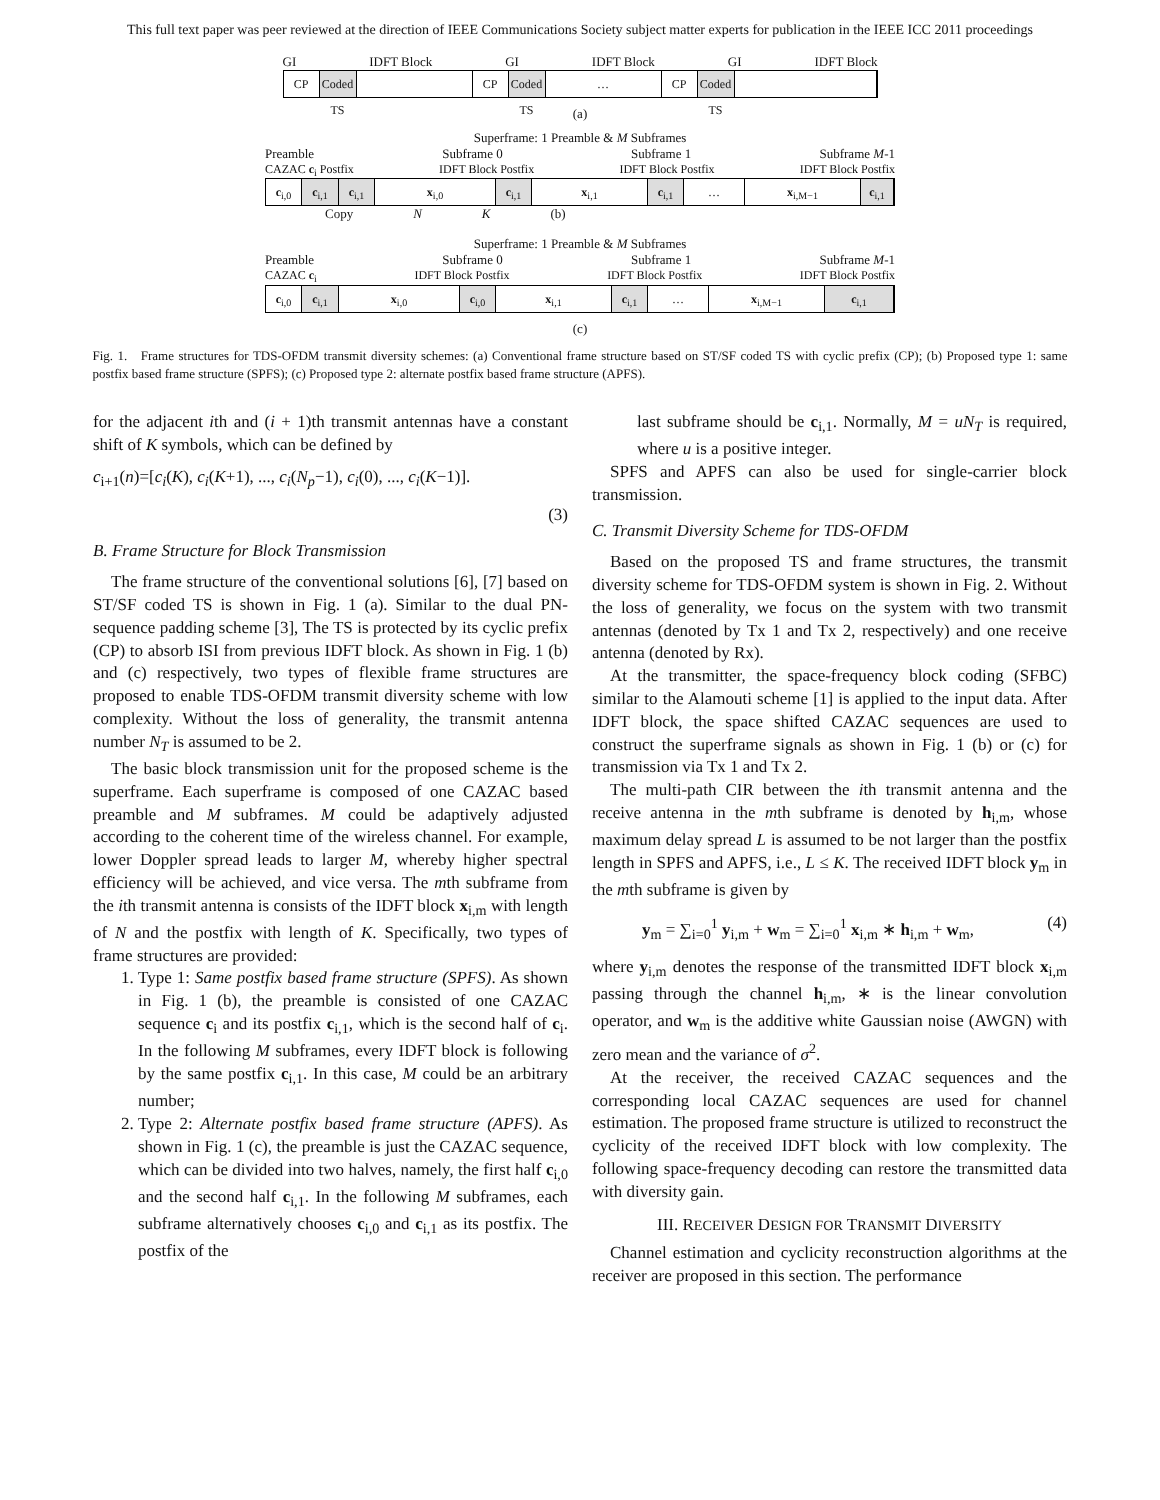This full text paper was peer reviewed at the direction of IEEE Communications Society subject matter experts for publication in the IEEE ICC 2011 proceedings
GI IDFT Block GI IDFT Block GI IDFT Block
CP Coded TS
CP Coded TS
… CP Coded TS
(a)
Superframe: 1 Preamble & M Subframes
Preamble Subframe 0 Subframe 1 Subframe M-1
CAZAC c<sub>i</sub> Postfix IDFT Block Postfix IDFT Block Postfix IDFT Block Postfix
c<sub>i,0</sub> c<sub>i,1</sub> c<sub>i,1</sub> x<sub>i,0</sub> c<sub>i,1</sub> x<sub>i,1</sub> c<sub>i,1</sub> … x<sub>i,M−1</sub> c<sub>i,1</sub>
Copy N K (b)
Superframe: 1 Preamble & M Subframes
Preamble Subframe 0 Subframe 1 Subframe M-1
CAZAC c<sub>i</sub> IDFT Block Postfix IDFT Block Postfix IDFT Block Postfix
c<sub>i,0</sub> c<sub>i,1</sub> x<sub>i,0</sub> c<sub>i,0</sub> x<sub>i,1</sub> c<sub>i,1</sub> … x<sub>i,M−1</sub> c<sub>i,1</sub>
(c)
Fig. 1. Frame structures for TDS-OFDM transmit diversity schemes: (a) Conventional frame structure based on ST/SF coded TS with cyclic prefix (CP); (b) Proposed type 1: same postfix based frame structure (SPFS); (c) Proposed type 2: alternate postfix based frame structure (APFS).
for the adjacent ith and (i + 1)th transmit antennas have a constant shift of K symbols, which can be defined by
c<sub>i+1</sub>(n)=[c<sub>i</sub>(K), c<sub>i</sub>(K+1), ..., c<sub>i</sub>(N<sub>p</sub>−1), c<sub>i</sub>(0), ..., c<sub>i</sub>(K−1)].
(3)
B. Frame Structure for Block Transmission
The frame structure of the conventional solutions [6], [7] based on ST/SF coded TS is shown in Fig. 1 (a). Similar to the dual PN-sequence padding scheme [3], The TS is protected by its cyclic prefix (CP) to absorb ISI from previous IDFT block. As shown in Fig. 1 (b) and (c) respectively, two types of flexible frame structures are proposed to enable TDS-OFDM transmit diversity scheme with low complexity. Without the loss of generality, the transmit antenna number N<sub>T</sub> is assumed to be 2.
The basic block transmission unit for the proposed scheme is the superframe. Each superframe is composed of one CAZAC based preamble and M subframes. M could be adaptively adjusted according to the coherent time of the wireless channel. For example, lower Doppler spread leads to larger M, whereby higher spectral efficiency will be achieved, and vice versa. The mth subframe from the ith transmit antenna is consists of the IDFT block x<sub>i,m</sub> with length of N and the postfix with length of K. Specifically, two types of frame structures are provided:
1. Type 1: Same postfix based frame structure (SPFS). As shown in Fig. 1 (b), the preamble is consisted of one CAZAC sequence c<sub>i</sub> and its postfix c<sub>i,1</sub>, which is the second half of c<sub>i</sub>. In the following M subframes, every IDFT block is following by the same postfix c<sub>i,1</sub>. In this case, M could be an arbitrary number;
2. Type 2: Alternate postfix based frame structure (APFS). As shown in Fig. 1 (c), the preamble is just the CAZAC sequence, which can be divided into two halves, namely, the first half c<sub>i,0</sub> and the second half c<sub>i,1</sub>. In the following M subframes, each subframe alternatively chooses c<sub>i,0</sub> and c<sub>i,1</sub> as its postfix. The postfix of the
last subframe should be c<sub>i,1</sub>. Normally, M = uN<sub>T</sub> is required, where u is a positive integer.
SPFS and APFS can also be used for single-carrier block transmission.
C. Transmit Diversity Scheme for TDS-OFDM
Based on the proposed TS and frame structures, the transmit diversity scheme for TDS-OFDM system is shown in Fig. 2. Without the loss of generality, we focus on the system with two transmit antennas (denoted by Tx 1 and Tx 2, respectively) and one receive antenna (denoted by Rx).
At the transmitter, the space-frequency block coding (SFBC) similar to the Alamouti scheme [1] is applied to the input data. After IDFT block, the space shifted CAZAC sequences are used to construct the superframe signals as shown in Fig. 1 (b) or (c) for transmission via Tx 1 and Tx 2.
The multi-path CIR between the ith transmit antenna and the receive antenna in the mth subframe is denoted by h<sub>i,m</sub>, whose maximum delay spread L is assumed to be not larger than the postfix length in SPFS and APFS, i.e., L ≤ K. The received IDFT block y<sub>m</sub> in the mth subframe is given by
y<sub>m</sub> = ∑<sub>i=0</sub><sup>1</sup> y<sub>i,m</sub> + w<sub>m</sub> = ∑<sub>i=0</sub><sup>1</sup> x<sub>i,m</sub> ∗ h<sub>i,m</sub> + w<sub>m</sub>, (4)
where y<sub>i,m</sub> denotes the response of the transmitted IDFT block x<sub>i,m</sub> passing through the channel h<sub>i,m</sub>, ∗ is the linear convolution operator, and w<sub>m</sub> is the additive white Gaussian noise (AWGN) with zero mean and the variance of σ<sup>2</sup>.
At the receiver, the received CAZAC sequences and the corresponding local CAZAC sequences are used for channel estimation. The proposed frame structure is utilized to reconstruct the cyclicity of the received IDFT block with low complexity. The following space-frequency decoding can restore the transmitted data with diversity gain.
III. RECEIVER DESIGN FOR TRANSMIT DIVERSITY
Channel estimation and cyclicity reconstruction algorithms at the receiver are proposed in this section. The performance